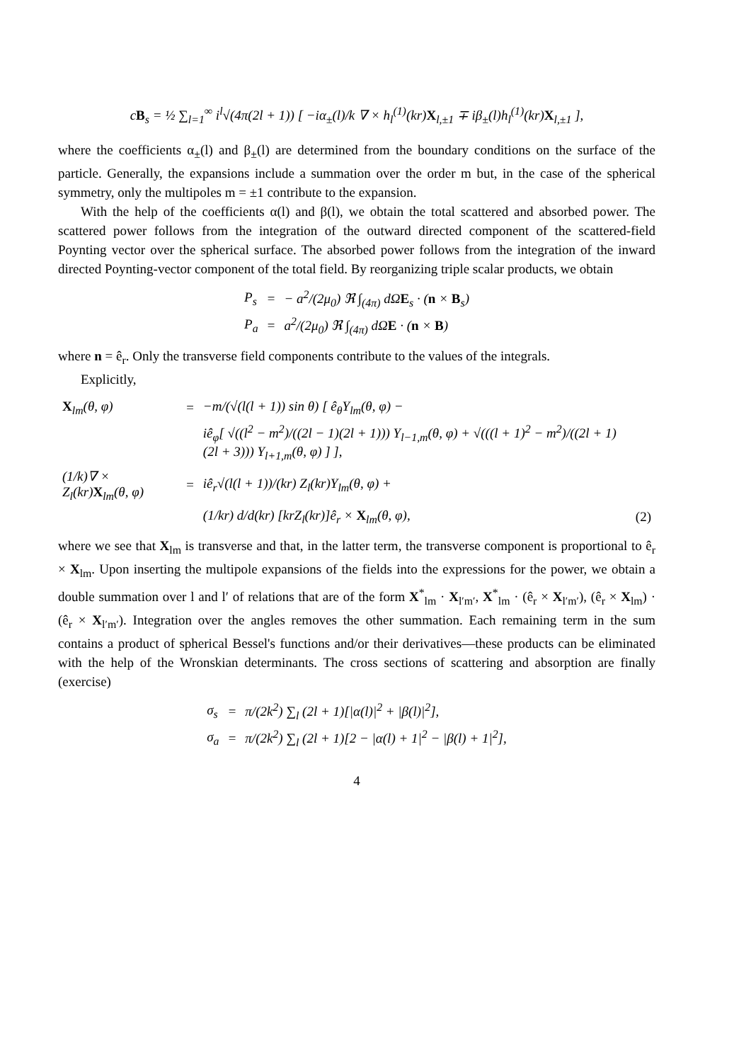cB<sub>s</sub> = ½ ∑<sub>l=1</sub><sup>∞</sup> i<sup>l</sup>√(4π(2l + 1)) [ −iα<sub>±</sub>(l)/k ∇ × h<sub>l</sub><sup>(1)</sup>(kr)X<sub>l,±1</sub> ∓ iβ<sub>±</sub>(l)h<sub>l</sub><sup>(1)</sup>(kr)X<sub>l,±1</sub> ],
where the coefficients α<sub>±</sub>(l) and β<sub>±</sub>(l) are determined from the boundary conditions on the surface of the particle. Generally, the expansions include a summation over the order m but, in the case of the spherical symmetry, only the multipoles m = ±1 contribute to the expansion.
With the help of the coefficients α(l) and β(l), we obtain the total scattered and absorbed power. The scattered power follows from the integration of the outward directed component of the scattered-field Poynting vector over the spherical surface. The absorbed power follows from the integration of the inward directed Poynting-vector component of the total field. By reorganizing triple scalar products, we obtain
| P<sub>s</sub> | = | − a<sup>2</sup>/(2μ<sub>0</sub>) ℜ ∫<sub>(4π)</sub> dΩ E<sub>s</sub> · ( n × B<sub>s</sub>) |
| P<sub>a</sub> | = | a<sup>2</sup>/(2μ<sub>0</sub>) ℜ ∫<sub>(4π)</sub> dΩ E · ( n × B ) |
where n = ê<sub>r</sub>. Only the transverse field components contribute to the values of the integrals.
Explicitly,
| X<sub>lm</sub>(θ, φ) | = | −m/(√(l(l + 1)) sin θ) [ ê<sub>θ</sub>Y<sub>lm</sub>(θ, φ) − | |
| | | iê<sub>φ</sub>[ √((l<sup>2</sup> − m<sup>2</sup>)/((2l − 1)(2l + 1))) Y<sub>l−1,m</sub>(θ, φ) + √(((l + 1)<sup>2</sup> − m<sup>2</sup>)/((2l + 1)(2l + 3))) Y<sub>l+1,m</sub>(θ, φ) ] ], | |
| (1/k)∇ × Z<sub>l</sub>(kr) X<sub>lm</sub>(θ, φ) | = | iê<sub>r</sub>√(l(l + 1))/(kr) Z<sub>l</sub>(kr)Y<sub>lm</sub>(θ, φ) + | |
| | | (1/kr) d/d(kr) [krZ<sub>l</sub>(kr)]ê<sub>r</sub> × X<sub>lm</sub>(θ, φ), | (2) |
where we see that X<sub>lm</sub> is transverse and that, in the latter term, the transverse component is proportional to ê<sub>r</sub> × X<sub>lm</sub>. Upon inserting the multipole expansions of the fields into the expressions for the power, we obtain a double summation over l and l′ of relations that are of the form X<sup>*</sup><sub>lm</sub> · X<sub>l′m′</sub>, X<sup>*</sup><sub>lm</sub> · (ê<sub>r</sub> × X<sub>l′m′</sub>), (ê<sub>r</sub> × X<sub>lm</sub>) · (ê<sub>r</sub> × X<sub>l′m′</sub>). Integration over the angles removes the other summation. Each remaining term in the sum contains a product of spherical Bessel's functions and/or their derivatives—these products can be eliminated with the help of the Wronskian determinants. The cross sections of scattering and absorption are finally (exercise)
| σ<sub>s</sub> | = | π/(2k<sup>2</sup>) ∑<sub>l</sub> (2l + 1)[/α(l)/<sup>2</sup> + /β(l)/<sup>2</sup>], |
| σ<sub>a</sub> | = | π/(2k<sup>2</sup>) ∑<sub>l</sub> (2l + 1)[2 − /α(l) + 1/<sup>2</sup> − /β(l) + 1/<sup>2</sup>], |
4